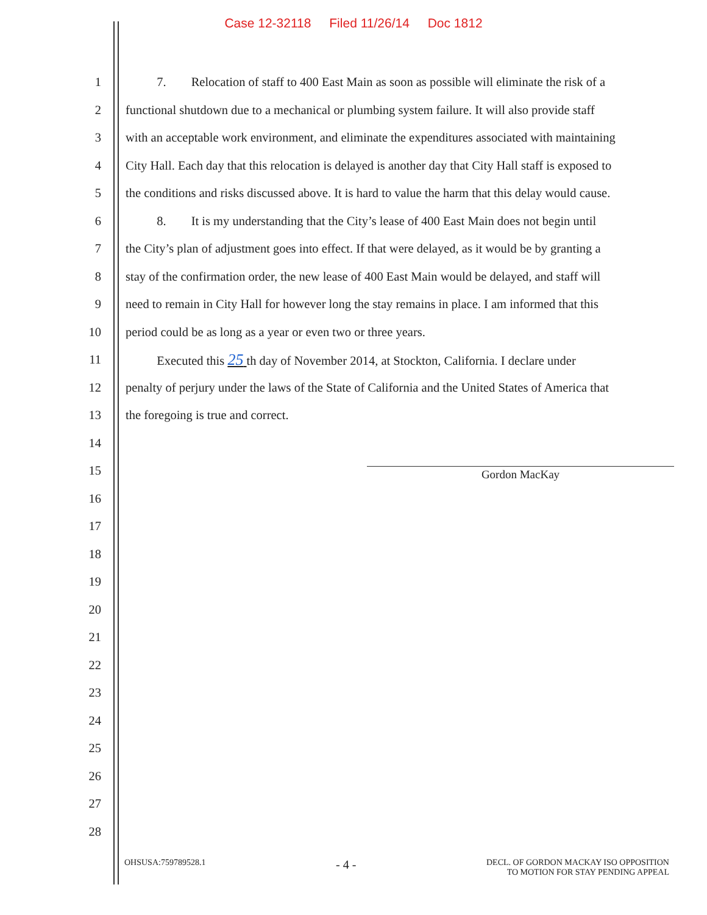Case 12-32118 Filed 11/26/14 Doc 1812
1
7. Relocation of staff to 400 East Main as soon as possible will eliminate the risk of a
2
functional shutdown due to a mechanical or plumbing system failure. It will also provide staff
3
with an acceptable work environment, and eliminate the expenditures associated with maintaining
4
City Hall. Each day that this relocation is delayed is another day that City Hall staff is exposed to
5
the conditions and risks discussed above. It is hard to value the harm that this delay would cause.
6
8. It is my understanding that the City’s lease of 400 East Main does not begin until
7
the City’s plan of adjustment goes into effect. If that were delayed, as it would be by granting a
8
stay of the confirmation order, the new lease of 400 East Main would be delayed, and staff will
9
need to remain in City Hall for however long the stay remains in place. I am informed that this
10 period could be as long as a year or even two or three years.
11
Executed this 25 th day of November 2014, at Stockton, California. I declare under
12
penalty of perjury under the laws of the State of California and the United States of America that
13 the foregoing is true and correct.
14
15
16
17
18
19
20
21
22
23
24
25
26
27
28
Gordon MacKay
OHSUSA:759789528.1
- 4 -
DECL. OF GORDON MACKAY ISO OPPOSITION
TO MOTION FOR STAY PENDING APPEAL